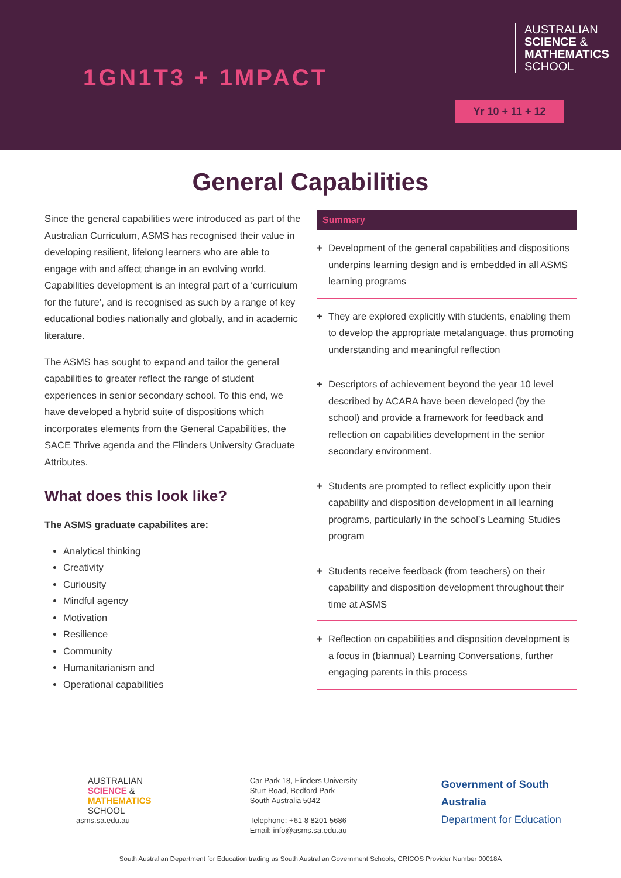1GN1T3 + 1MPACT
AUSTRALIAN
SCIENCE &
MATHEMATICS
SCHOOL
Yr 10 + 11 + 12
General Capabilities
Since the general capabilities were introduced as part of the Australian Curriculum, ASMS has recognised their value in developing resilient, lifelong learners who are able to engage with and affect change in an evolving world. Capabilities development is an integral part of a ‘curriculum for the future’, and is recognised as such by a range of key educational bodies nationally and globally, and in academic literature.
The ASMS has sought to expand and tailor the general capabilities to greater reflect the range of student experiences in senior secondary school. To this end, we have developed a hybrid suite of dispositions which incorporates elements from the General Capabilities, the SACE Thrive agenda and the Flinders University Graduate Attributes.
What does this look like?
The ASMS graduate capabilites are:
Analytical thinking
Creativity
Curiousity
Mindful agency
Motivation
Resilience
Community
Humanitarianism and
Operational capabilities
Summary
+ Development of the general capabilities and dispositions underpins learning design and is embedded in all ASMS learning programs
+ They are explored explicitly with students, enabling them to develop the appropriate metalanguage, thus promoting understanding and meaningful reflection
+ Descriptors of achievement beyond the year 10 level described by ACARA have been developed (by the school) and provide a framework for feedback and reflection on capabilities development in the senior secondary environment.
+ Students are prompted to reflect explicitly upon their capability and disposition development in all learning programs, particularly in the school’s Learning Studies program
+ Students receive feedback (from teachers) on their capability and disposition development throughout their time at ASMS
+ Reflection on capabilities and disposition development is a focus in (biannual) Learning Conversations, further engaging parents in this process
AUSTRALIAN
SCIENCE &
MATHEMATICS
SCHOOL
asms.sa.edu.au
Car Park 18, Flinders University
Sturt Road, Bedford Park
South Australia 5042
Telephone: +61 8 8201 5686
Email: info@asms.sa.edu.au
Government of South Australia
Department for Education
South Australian Department for Education trading as South Australian Government Schools, CRICOS Provider Number 00018A